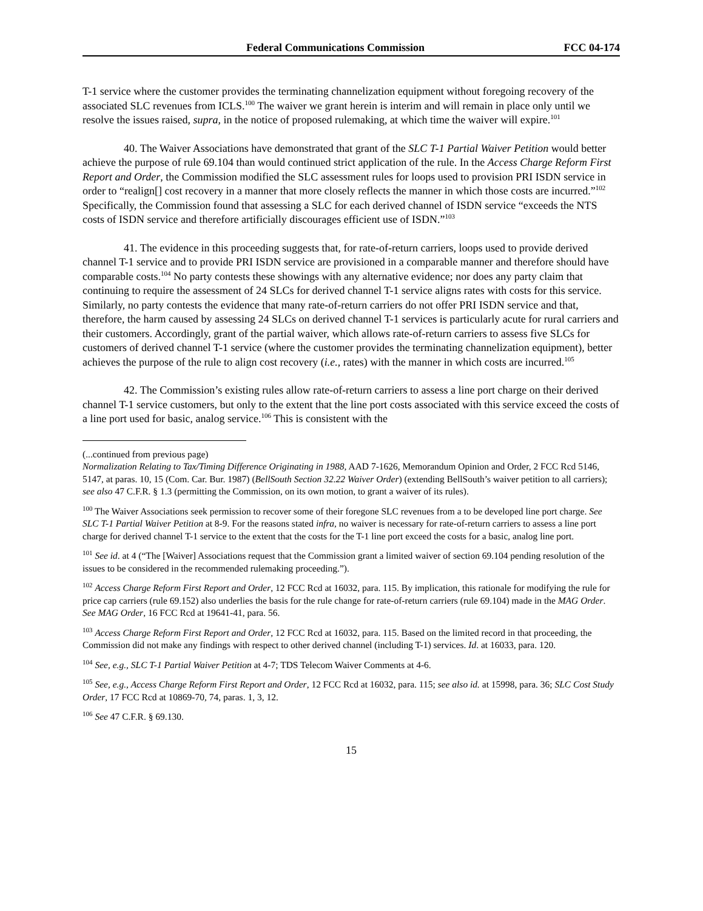Federal Communications Commission FCC 04-174
T-1 service where the customer provides the terminating channelization equipment without foregoing recovery of the associated SLC revenues from ICLS.<sup>100</sup> The waiver we grant herein is interim and will remain in place only until we resolve the issues raised, supra, in the notice of proposed rulemaking, at which time the waiver will expire.<sup>101</sup>
40. The Waiver Associations have demonstrated that grant of the SLC T-1 Partial Waiver Petition would better achieve the purpose of rule 69.104 than would continued strict application of the rule. In the Access Charge Reform First Report and Order, the Commission modified the SLC assessment rules for loops used to provision PRI ISDN service in order to “realign[] cost recovery in a manner that more closely reflects the manner in which those costs are incurred.”<sup>102</sup> Specifically, the Commission found that assessing a SLC for each derived channel of ISDN service “exceeds the NTS costs of ISDN service and therefore artificially discourages efficient use of ISDN.”<sup>103</sup>
41. The evidence in this proceeding suggests that, for rate-of-return carriers, loops used to provide derived channel T-1 service and to provide PRI ISDN service are provisioned in a comparable manner and therefore should have comparable costs.<sup>104</sup> No party contests these showings with any alternative evidence; nor does any party claim that continuing to require the assessment of 24 SLCs for derived channel T-1 service aligns rates with costs for this service. Similarly, no party contests the evidence that many rate-of-return carriers do not offer PRI ISDN service and that, therefore, the harm caused by assessing 24 SLCs on derived channel T-1 services is particularly acute for rural carriers and their customers. Accordingly, grant of the partial waiver, which allows rate-of-return carriers to assess five SLCs for customers of derived channel T-1 service (where the customer provides the terminating channelization equipment), better achieves the purpose of the rule to align cost recovery (i.e., rates) with the manner in which costs are incurred.<sup>105</sup>
42. The Commission’s existing rules allow rate-of-return carriers to assess a line port charge on their derived channel T-1 service customers, but only to the extent that the line port costs associated with this service exceed the costs of a line port used for basic, analog service.<sup>106</sup> This is consistent with the
(...continued from previous page)
Normalization Relating to Tax/Timing Difference Originating in 1988, AAD 7-1626, Memorandum Opinion and Order, 2 FCC Rcd 5146, 5147, at paras. 10, 15 (Com. Car. Bur. 1987) (BellSouth Section 32.22 Waiver Order) (extending BellSouth’s waiver petition to all carriers); see also 47 C.F.R. § 1.3 (permitting the Commission, on its own motion, to grant a waiver of its rules).
<sup>100</sup> The Waiver Associations seek permission to recover some of their foregone SLC revenues from a to be developed line port charge. See SLC T-1 Partial Waiver Petition at 8-9. For the reasons stated infra, no waiver is necessary for rate-of-return carriers to assess a line port charge for derived channel T-1 service to the extent that the costs for the T-1 line port exceed the costs for a basic, analog line port.
<sup>101</sup> See id. at 4 (“The [Waiver] Associations request that the Commission grant a limited waiver of section 69.104 pending resolution of the issues to be considered in the recommended rulemaking proceeding.”).
<sup>102</sup> Access Charge Reform First Report and Order, 12 FCC Rcd at 16032, para. 115. By implication, this rationale for modifying the rule for price cap carriers (rule 69.152) also underlies the basis for the rule change for rate-of-return carriers (rule 69.104) made in the MAG Order. See MAG Order, 16 FCC Rcd at 19641-41, para. 56.
<sup>103</sup> Access Charge Reform First Report and Order, 12 FCC Rcd at 16032, para. 115. Based on the limited record in that proceeding, the Commission did not make any findings with respect to other derived channel (including T-1) services. Id. at 16033, para. 120.
<sup>104</sup> See, e.g., SLC T-1 Partial Waiver Petition at 4-7; TDS Telecom Waiver Comments at 4-6.
<sup>105</sup> See, e.g., Access Charge Reform First Report and Order, 12 FCC Rcd at 16032, para. 115; see also id. at 15998, para. 36; SLC Cost Study Order, 17 FCC Rcd at 10869-70, 74, paras. 1, 3, 12.
<sup>106</sup> See 47 C.F.R. § 69.130.
15